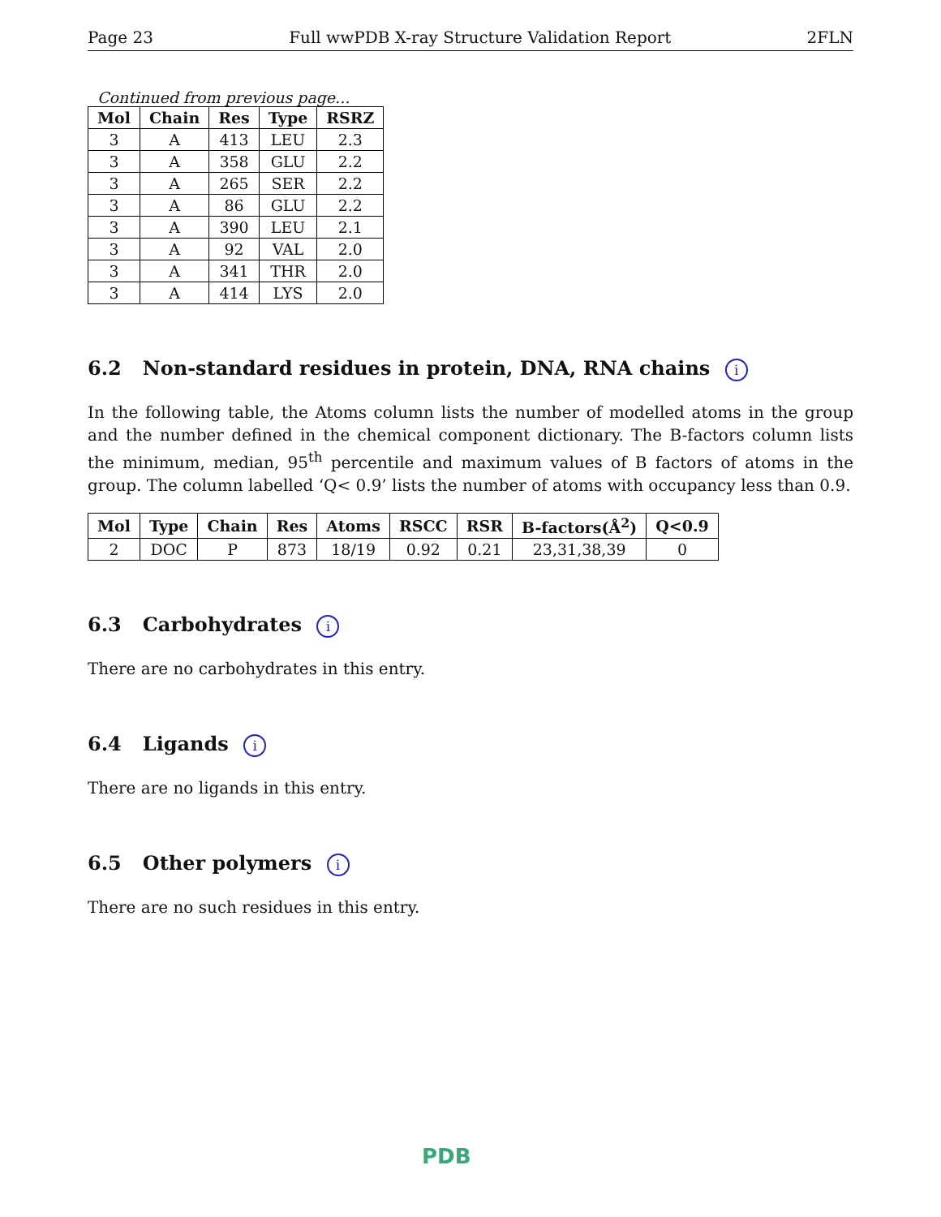Page 23 Full wwPDB X-ray Structure Validation Report 2FLN
Continued from previous page...
| Mol | Chain | Res | Type | RSRZ |
| --- | --- | --- | --- | --- |
| 3 | A | 413 | LEU | 2.3 |
| 3 | A | 358 | GLU | 2.2 |
| 3 | A | 265 | SER | 2.2 |
| 3 | A | 86 | GLU | 2.2 |
| 3 | A | 390 | LEU | 2.1 |
| 3 | A | 92 | VAL | 2.0 |
| 3 | A | 341 | THR | 2.0 |
| 3 | A | 414 | LYS | 2.0 |
6.2 Non-standard residues in protein, DNA, RNA chains i
In the following table, the Atoms column lists the number of modelled atoms in the group and the number defined in the chemical component dictionary. The B-factors column lists the minimum, median, 95<sup>th</sup> percentile and maximum values of B factors of atoms in the group. The column labelled ‘Q< 0.9’ lists the number of atoms with occupancy less than 0.9.
| Mol | Type | Chain | Res | Atoms | RSCC | RSR | B-factors(Å<sup>2</sup>) | Q<0.9 |
| --- | --- | --- | --- | --- | --- | --- | --- | --- |
| 2 | DOC | P | 873 | 18/19 | 0.92 | 0.21 | 23,31,38,39 | 0 |
6.3 Carbohydrates i
There are no carbohydrates in this entry.
6.4 Ligands i
There are no ligands in this entry.
6.5 Other polymers i
There are no such residues in this entry.
PDB